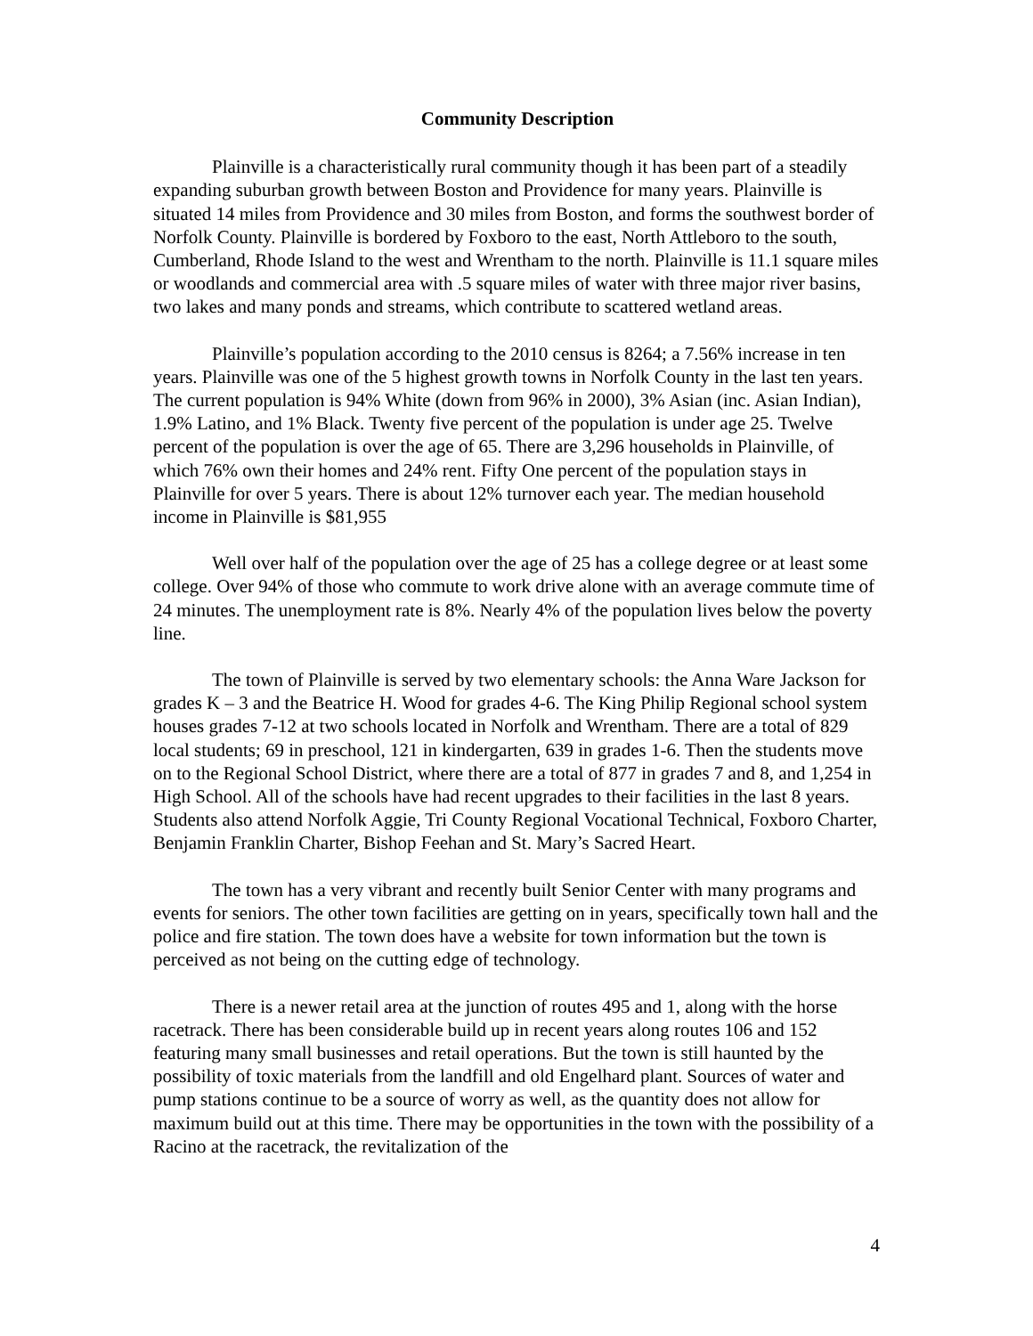Community Description
Plainville is a characteristically rural community though it has been part of a steadily expanding suburban growth between Boston and Providence for many years. Plainville is situated 14 miles from Providence and 30 miles from Boston, and forms the southwest border of Norfolk County. Plainville is bordered by Foxboro to the east, North Attleboro to the south, Cumberland, Rhode Island to the west and Wrentham to the north. Plainville is 11.1 square miles or woodlands and commercial area with .5 square miles of water with three major river basins, two lakes and many ponds and streams, which contribute to scattered wetland areas.
Plainville’s population according to the 2010 census is 8264; a 7.56% increase in ten years. Plainville was one of the 5 highest growth towns in Norfolk County in the last ten years. The current population is 94% White (down from 96% in 2000), 3% Asian (inc. Asian Indian), 1.9% Latino, and 1% Black. Twenty five percent of the population is under age 25. Twelve percent of the population is over the age of 65. There are 3,296 households in Plainville, of which 76% own their homes and 24% rent. Fifty One percent of the population stays in Plainville for over 5 years. There is about 12% turnover each year. The median household income in Plainville is $81,955
Well over half of the population over the age of 25 has a college degree or at least some college. Over 94% of those who commute to work drive alone with an average commute time of 24 minutes. The unemployment rate is 8%. Nearly 4% of the population lives below the poverty line.
The town of Plainville is served by two elementary schools: the Anna Ware Jackson for grades K – 3 and the Beatrice H. Wood for grades 4-6. The King Philip Regional school system houses grades 7-12 at two schools located in Norfolk and Wrentham. There are a total of 829 local students; 69 in preschool, 121 in kindergarten, 639 in grades 1-6. Then the students move on to the Regional School District, where there are a total of 877 in grades 7 and 8, and 1,254 in High School. All of the schools have had recent upgrades to their facilities in the last 8 years. Students also attend Norfolk Aggie, Tri County Regional Vocational Technical, Foxboro Charter, Benjamin Franklin Charter, Bishop Feehan and St. Mary’s Sacred Heart.
The town has a very vibrant and recently built Senior Center with many programs and events for seniors. The other town facilities are getting on in years, specifically town hall and the police and fire station. The town does have a website for town information but the town is perceived as not being on the cutting edge of technology.
There is a newer retail area at the junction of routes 495 and 1, along with the horse racetrack. There has been considerable build up in recent years along routes 106 and 152 featuring many small businesses and retail operations. But the town is still haunted by the possibility of toxic materials from the landfill and old Engelhard plant. Sources of water and pump stations continue to be a source of worry as well, as the quantity does not allow for maximum build out at this time. There may be opportunities in the town with the possibility of a Racino at the racetrack, the revitalization of the
4